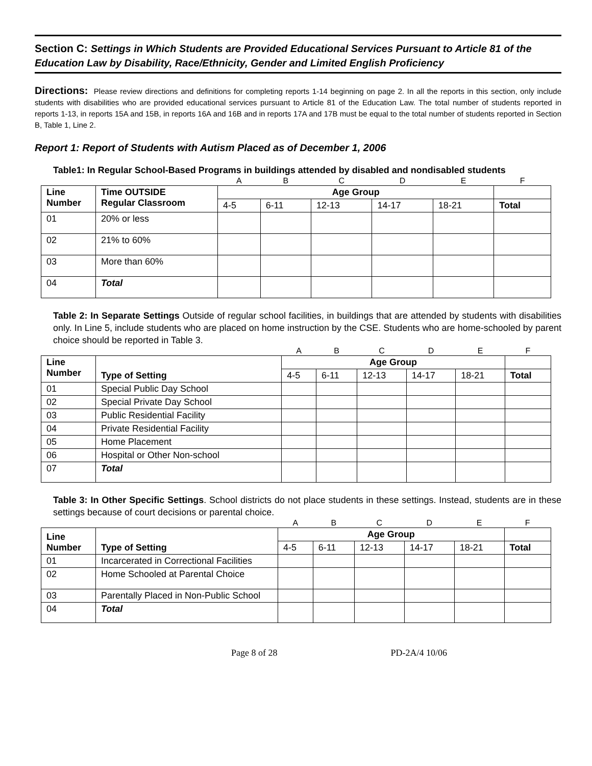Section C: Settings in Which Students are Provided Educational Services Pursuant to Article 81 of the Education Law by Disability, Race/Ethnicity, Gender and Limited English Proficiency
Directions: Please review directions and definitions for completing reports 1-14 beginning on page 2. In all the reports in this section, only include students with disabilities who are provided educational services pursuant to Article 81 of the Education Law. The total number of students reported in reports 1-13, in reports 15A and 15B, in reports 16A and 16B and in reports 17A and 17B must be equal to the total number of students reported in Section B, Table 1, Line 2.
Report 1: Report of Students with Autism Placed as of December 1, 2006
Table1: In Regular School-Based Programs in buildings attended by disabled and nondisabled students
| | | A | B | C | D | E | F |
| Line Number | Time OUTSIDE Regular Classroom | Age Group | | | | | |
| | | 4-5 | 6-11 | 12-13 | 14-17 | 18-21 | Total |
| 01 | 20% or less | | | | | | |
| 02 | 21% to 60% | | | | | | |
| 03 | More than 60% | | | | | | |
| 04 | Total | | | | | | |
Table 2: In Separate Settings Outside of regular school facilities, in buildings that are attended by students with disabilities only. In Line 5, include students who are placed on home instruction by the CSE. Students who are home-schooled by parent choice should be reported in Table 3.
| | | A | B | C | D | E | F |
| Line Number | Type of Setting | Age Group | | | | | |
| | | 4-5 | 6-11 | 12-13 | 14-17 | 18-21 | Total |
| 01 | Special Public Day School | | | | | | |
| 02 | Special Private Day School | | | | | | |
| 03 | Public Residential Facility | | | | | | |
| 04 | Private Residential Facility | | | | | | |
| 05 | Home Placement | | | | | | |
| 06 | Hospital or Other Non-school | | | | | | |
| 07 | Total | | | | | | |
Table 3: In Other Specific Settings. School districts do not place students in these settings. Instead, students are in these settings because of court decisions or parental choice.
| | | A | B | C | D | E | F |
| Line Number | Type of Setting | Age Group | | | | | |
| | | 4-5 | 6-11 | 12-13 | 14-17 | 18-21 | Total |
| 01 | Incarcerated in Correctional Facilities | | | | | | |
| 02 | Home Schooled at Parental Choice | | | | | | |
| 03 | Parentally Placed in Non-Public School | | | | | | |
| 04 | Total | | | | | | |
Page 8 of 28 PD-2A/4 10/06